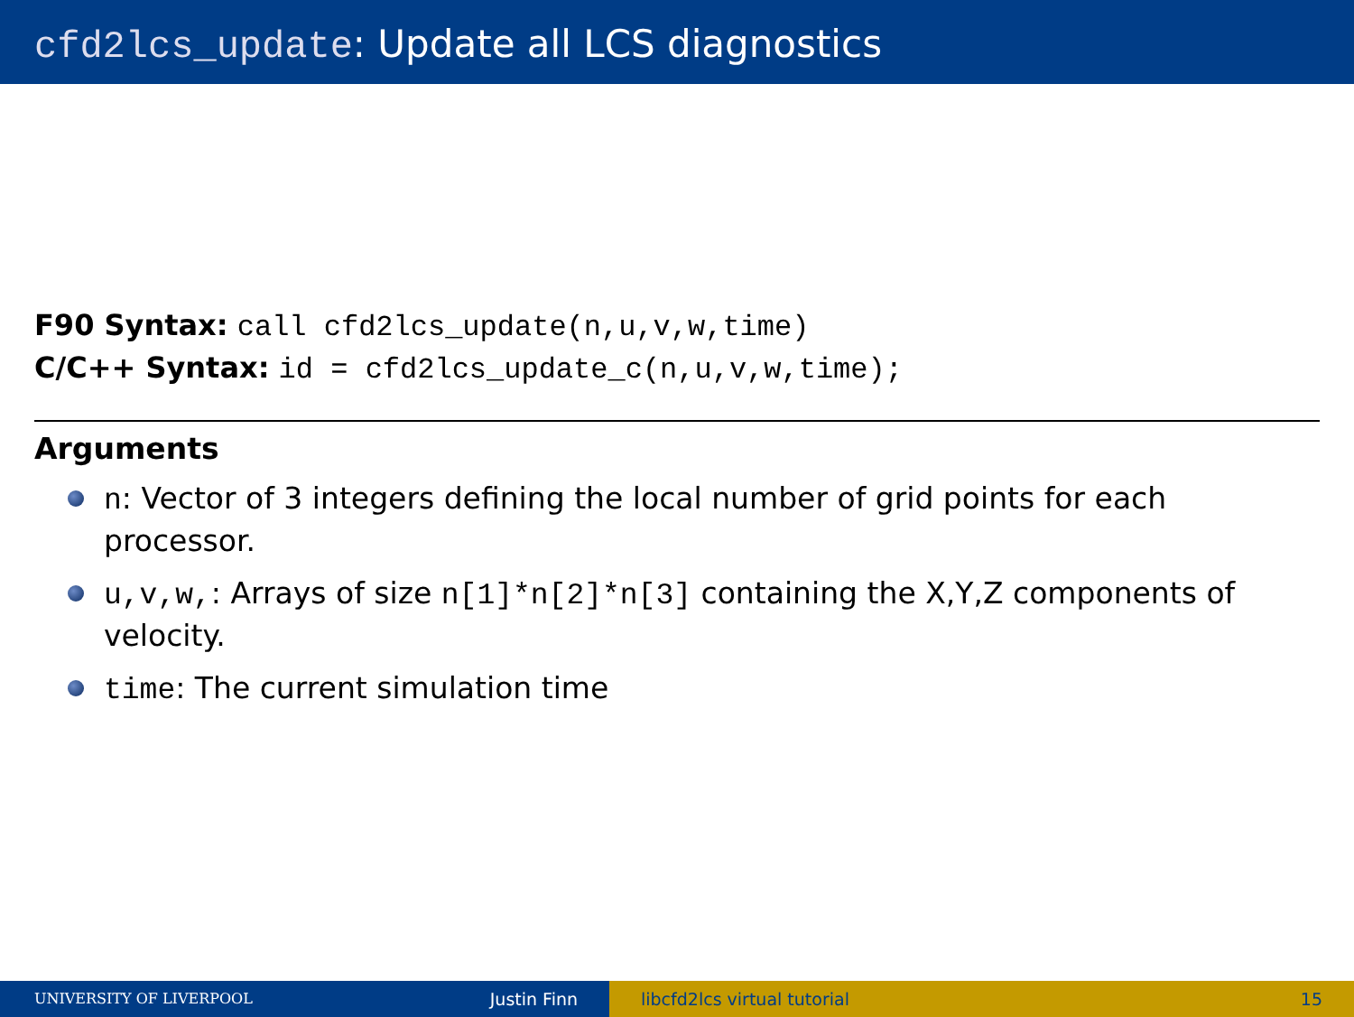cfd2lcs_update: Update all LCS diagnostics
F90 Syntax: call cfd2lcs_update(n,u,v,w,time)
C/C++ Syntax: id = cfd2lcs_update_c(n,u,v,w,time);
Arguments
n: Vector of 3 integers defining the local number of grid points for each processor.
u,v,w,: Arrays of size n[1]*n[2]*n[3] containing the X,Y,Z components of velocity.
time: The current simulation time
UNIVERSITY OF LIVERPOOL Justin Finn libcfd2lcs virtual tutorial 15